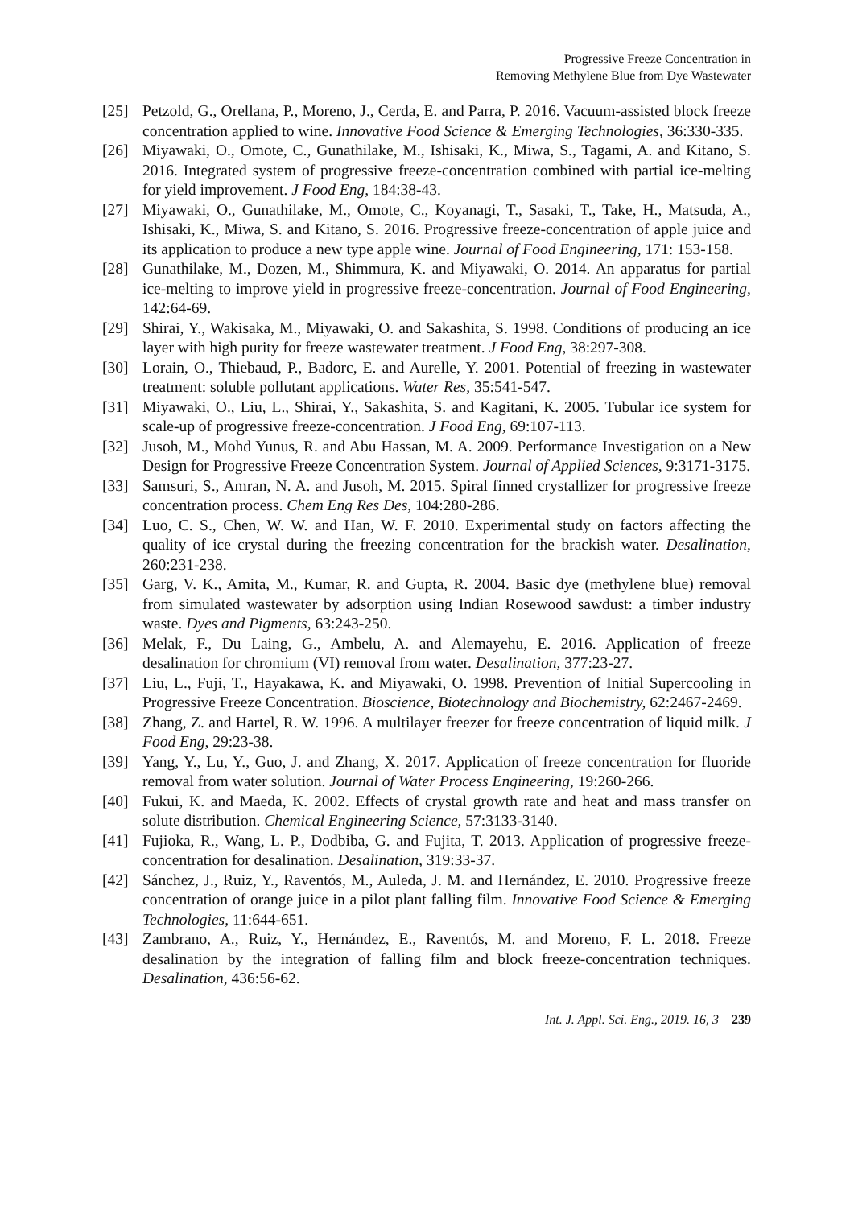Progressive Freeze Concentration in
Removing Methylene Blue from Dye Wastewater
[25] Petzold, G., Orellana, P., Moreno, J., Cerda, E. and Parra, P. 2016. Vacuum-assisted block freeze concentration applied to wine. Innovative Food Science & Emerging Technologies, 36:330-335.
[26] Miyawaki, O., Omote, C., Gunathilake, M., Ishisaki, K., Miwa, S., Tagami, A. and Kitano, S. 2016. Integrated system of progressive freeze-concentration combined with partial ice-melting for yield improvement. J Food Eng, 184:38-43.
[27] Miyawaki, O., Gunathilake, M., Omote, C., Koyanagi, T., Sasaki, T., Take, H., Matsuda, A., Ishisaki, K., Miwa, S. and Kitano, S. 2016. Progressive freeze-concentration of apple juice and its application to produce a new type apple wine. Journal of Food Engineering, 171: 153-158.
[28] Gunathilake, M., Dozen, M., Shimmura, K. and Miyawaki, O. 2014. An apparatus for partial ice-melting to improve yield in progressive freeze-concentration. Journal of Food Engineering, 142:64-69.
[29] Shirai, Y., Wakisaka, M., Miyawaki, O. and Sakashita, S. 1998. Conditions of producing an ice layer with high purity for freeze wastewater treatment. J Food Eng, 38:297-308.
[30] Lorain, O., Thiebaud, P., Badorc, E. and Aurelle, Y. 2001. Potential of freezing in wastewater treatment: soluble pollutant applications. Water Res, 35:541-547.
[31] Miyawaki, O., Liu, L., Shirai, Y., Sakashita, S. and Kagitani, K. 2005. Tubular ice system for scale-up of progressive freeze-concentration. J Food Eng, 69:107-113.
[32] Jusoh, M., Mohd Yunus, R. and Abu Hassan, M. A. 2009. Performance Investigation on a New Design for Progressive Freeze Concentration System. Journal of Applied Sciences, 9:3171-3175.
[33] Samsuri, S., Amran, N. A. and Jusoh, M. 2015. Spiral finned crystallizer for progressive freeze concentration process. Chem Eng Res Des, 104:280-286.
[34] Luo, C. S., Chen, W. W. and Han, W. F. 2010. Experimental study on factors affecting the quality of ice crystal during the freezing concentration for the brackish water. Desalination, 260:231-238.
[35] Garg, V. K., Amita, M., Kumar, R. and Gupta, R. 2004. Basic dye (methylene blue) removal from simulated wastewater by adsorption using Indian Rosewood sawdust: a timber industry waste. Dyes and Pigments, 63:243-250.
[36] Melak, F., Du Laing, G., Ambelu, A. and Alemayehu, E. 2016. Application of freeze desalination for chromium (VI) removal from water. Desalination, 377:23-27.
[37] Liu, L., Fuji, T., Hayakawa, K. and Miyawaki, O. 1998. Prevention of Initial Supercooling in Progressive Freeze Concentration. Bioscience, Biotechnology and Biochemistry, 62:2467-2469.
[38] Zhang, Z. and Hartel, R. W. 1996. A multilayer freezer for freeze concentration of liquid milk. J Food Eng, 29:23-38.
[39] Yang, Y., Lu, Y., Guo, J. and Zhang, X. 2017. Application of freeze concentration for fluoride removal from water solution. Journal of Water Process Engineering, 19:260-266.
[40] Fukui, K. and Maeda, K. 2002. Effects of crystal growth rate and heat and mass transfer on solute distribution. Chemical Engineering Science, 57:3133-3140.
[41] Fujioka, R., Wang, L. P., Dodbiba, G. and Fujita, T. 2013. Application of progressive freeze-concentration for desalination. Desalination, 319:33-37.
[42] Sánchez, J., Ruiz, Y., Raventós, M., Auleda, J. M. and Hernández, E. 2010. Progressive freeze concentration of orange juice in a pilot plant falling film. Innovative Food Science & Emerging Technologies, 11:644-651.
[43] Zambrano, A., Ruiz, Y., Hernández, E., Raventós, M. and Moreno, F. L. 2018. Freeze desalination by the integration of falling film and block freeze-concentration techniques. Desalination, 436:56-62.
Int. J. Appl. Sci. Eng., 2019. 16, 3 239